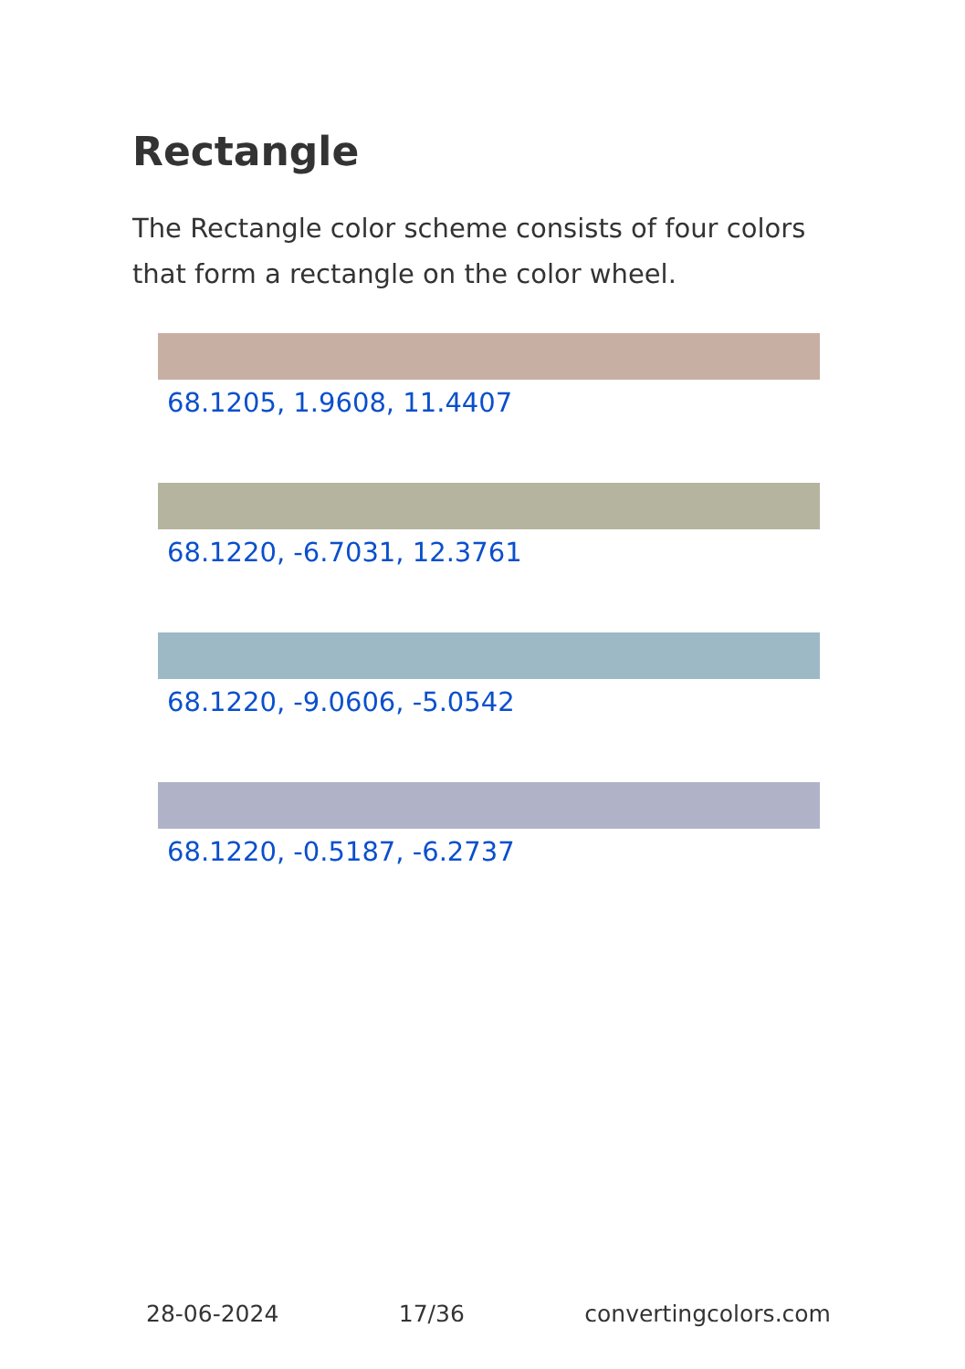Rectangle
The Rectangle color scheme consists of four colors that form a rectangle on the color wheel.
68.1205, 1.9608, 11.4407
68.1220, -6.7031, 12.3761
68.1220, -9.0606, -5.0542
68.1220, -0.5187, -6.2737
28-06-2024 17/36 convertingcolors.com